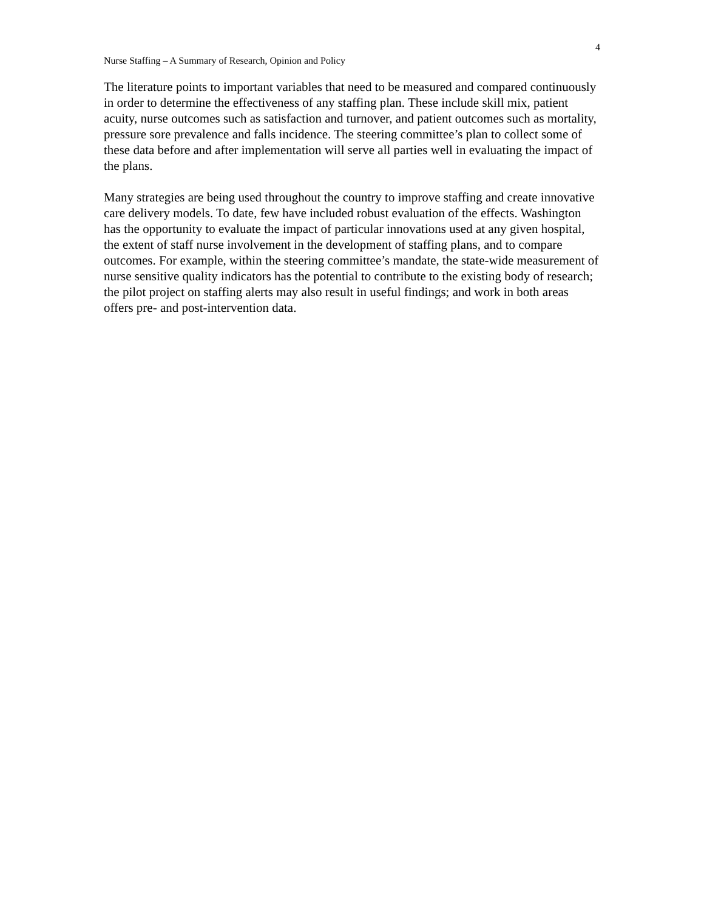4
Nurse Staffing – A Summary of Research, Opinion and Policy
The literature points to important variables that need to be measured and compared continuously in order to determine the effectiveness of any staffing plan. These include skill mix, patient acuity, nurse outcomes such as satisfaction and turnover, and patient outcomes such as mortality, pressure sore prevalence and falls incidence. The steering committee’s plan to collect some of these data before and after implementation will serve all parties well in evaluating the impact of the plans.
Many strategies are being used throughout the country to improve staffing and create innovative care delivery models. To date, few have included robust evaluation of the effects. Washington has the opportunity to evaluate the impact of particular innovations used at any given hospital, the extent of staff nurse involvement in the development of staffing plans, and to compare outcomes. For example, within the steering committee’s mandate, the state-wide measurement of nurse sensitive quality indicators has the potential to contribute to the existing body of research; the pilot project on staffing alerts may also result in useful findings; and work in both areas offers pre- and post-intervention data.